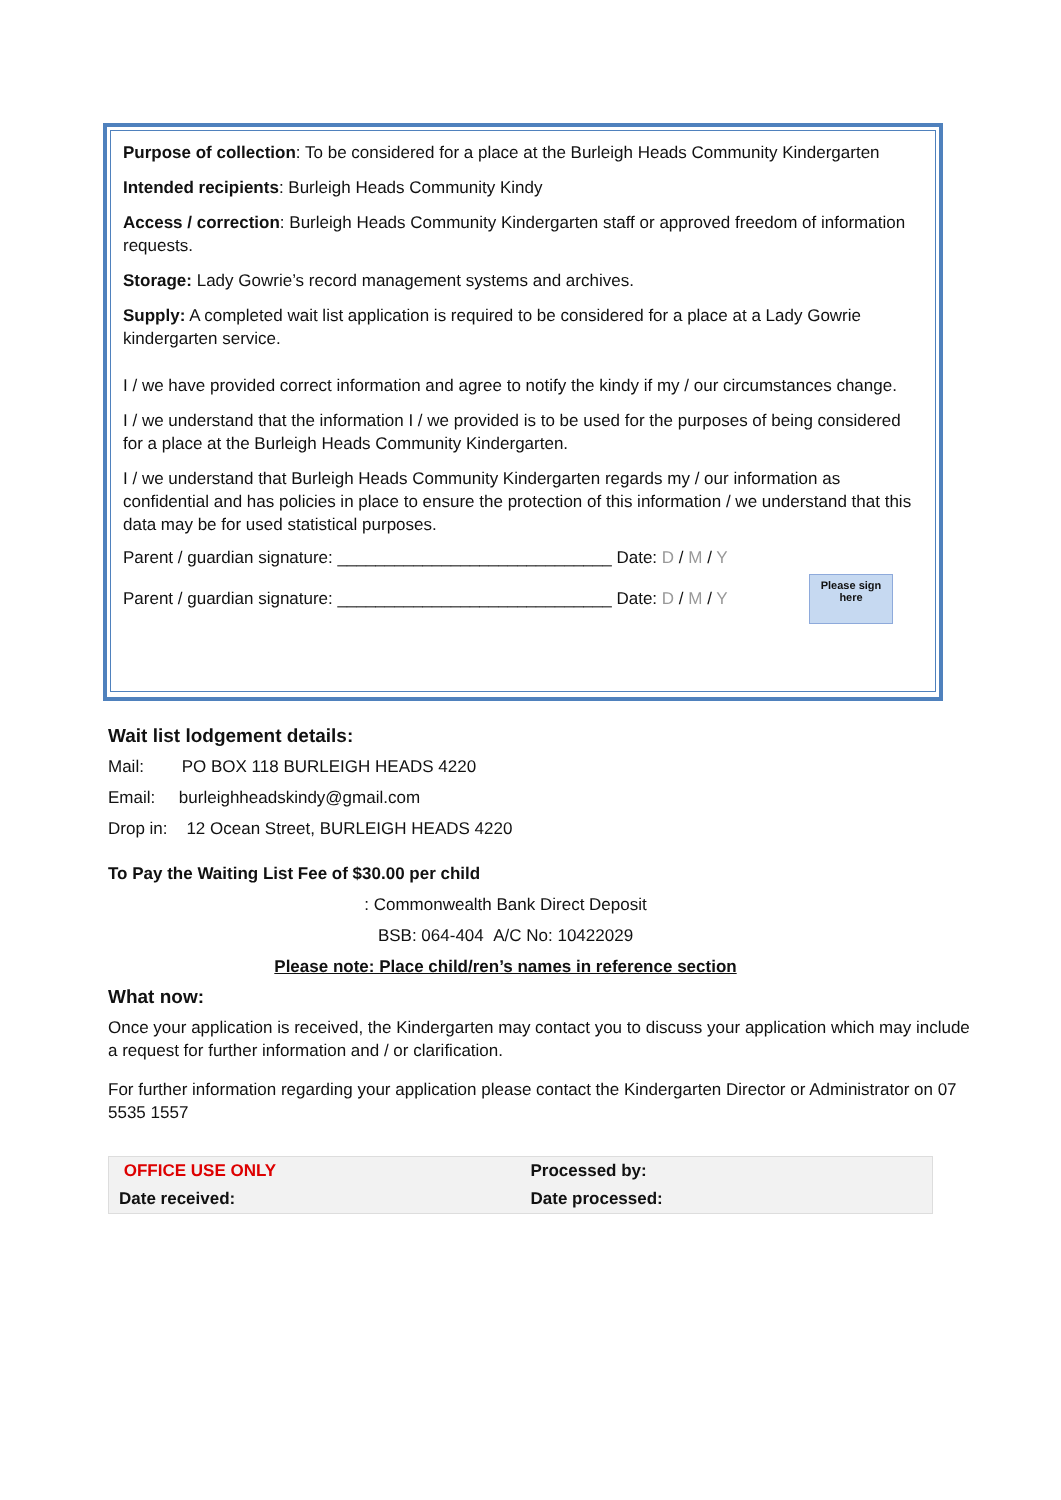Purpose of collection: To be considered for a place at the Burleigh Heads Community Kindergarten
Intended recipients: Burleigh Heads Community Kindy
Access / correction: Burleigh Heads Community Kindergarten staff or approved freedom of information requests.
Storage: Lady Gowrie’s record management systems and archives.
Supply: A completed wait list application is required to be considered for a place at a Lady Gowrie kindergarten service.
I / we have provided correct information and agree to notify the kindy if my / our circumstances change.
I / we understand that the information I / we provided is to be used for the purposes of being considered for a place at the Burleigh Heads Community Kindergarten.
I / we understand that Burleigh Heads Community Kindergarten regards my / our information as confidential and has policies in place to ensure the protection of this information / we understand that this data may be for used statistical purposes.
Parent / guardian signature: _____________________________ Date: D / M / Y
Parent / guardian signature: _____________________________ Date: D / M / Y
Please sign here
Wait list lodgement details:
Mail: PO BOX 118 BURLEIGH HEADS 4220
Email: burleighheadskindy@gmail.com
Drop in: 12 Ocean Street, BURLEIGH HEADS 4220
To Pay the Waiting List Fee of $30.00 per child
: Commonwealth Bank Direct Deposit
BSB: 064-404 A/C No: 10422029
Please note: Place child/ren’s names in reference section
What now:
Once your application is received, the Kindergarten may contact you to discuss your application which may include a request for further information and / or clarification.
For further information regarding your application please contact the Kindergarten Director or Administrator on 07 5535 1557
| OFFICE USE ONLY | Processed by: |
| Date received: | Date processed: |